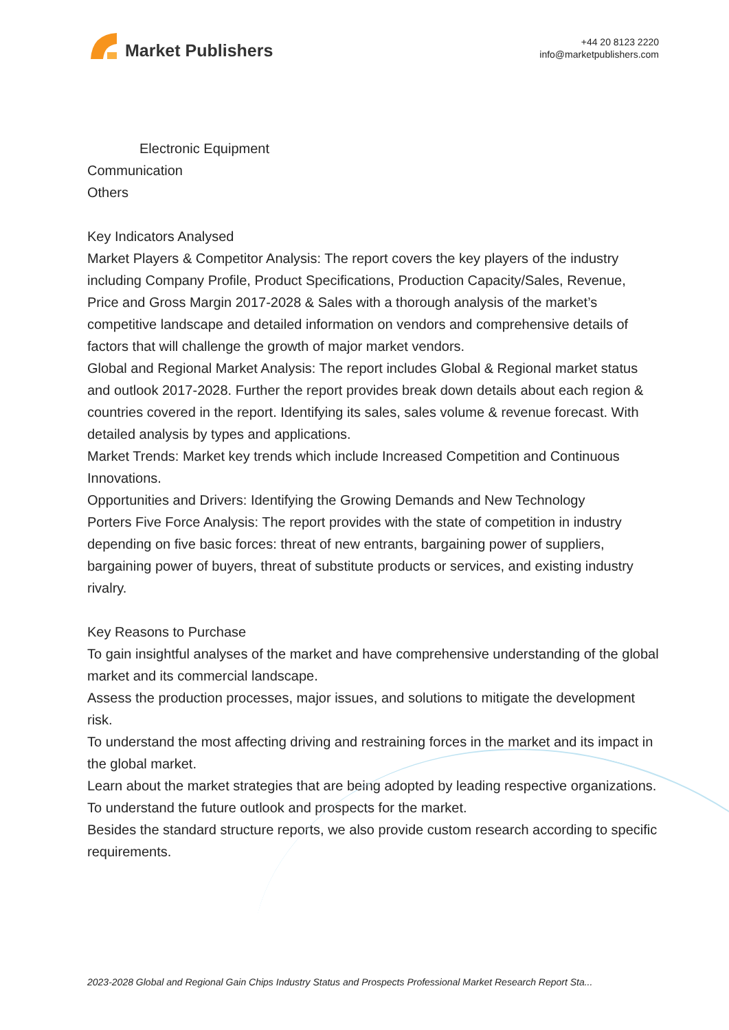Market Publishers
+44 20 8123 2220
info@marketpublishers.com
Electronic Equipment
Communication
Others
Key Indicators Analysed
Market Players & Competitor Analysis: The report covers the key players of the industry including Company Profile, Product Specifications, Production Capacity/Sales, Revenue, Price and Gross Margin 2017-2028 & Sales with a thorough analysis of the market’s competitive landscape and detailed information on vendors and comprehensive details of factors that will challenge the growth of major market vendors.
Global and Regional Market Analysis: The report includes Global & Regional market status and outlook 2017-2028. Further the report provides break down details about each region & countries covered in the report. Identifying its sales, sales volume & revenue forecast. With detailed analysis by types and applications.
Market Trends: Market key trends which include Increased Competition and Continuous Innovations.
Opportunities and Drivers: Identifying the Growing Demands and New Technology
Porters Five Force Analysis: The report provides with the state of competition in industry depending on five basic forces: threat of new entrants, bargaining power of suppliers, bargaining power of buyers, threat of substitute products or services, and existing industry rivalry.
Key Reasons to Purchase
To gain insightful analyses of the market and have comprehensive understanding of the global market and its commercial landscape.
Assess the production processes, major issues, and solutions to mitigate the development risk.
To understand the most affecting driving and restraining forces in the market and its impact in the global market.
Learn about the market strategies that are being adopted by leading respective organizations.
To understand the future outlook and prospects for the market.
Besides the standard structure reports, we also provide custom research according to specific requirements.
2023-2028 Global and Regional Gain Chips Industry Status and Prospects Professional Market Research Report Sta...